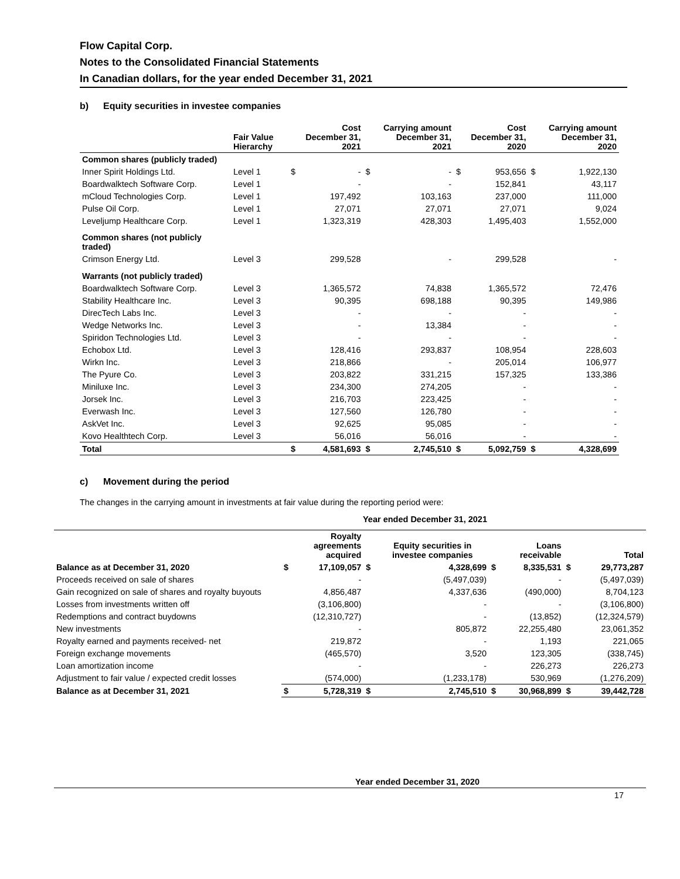Flow Capital Corp.
Notes to the Consolidated Financial Statements
In Canadian dollars, for the year ended December 31, 2021
b) Equity securities in investee companies
| | Fair Value Hierarchy | Cost December 31, 2021 | | Carrying amount December 31, 2021 | | Cost December 31, 2020 | | Carrying amount December 31, 2020 | |
| --- | --- | --- | --- | --- | --- | --- | --- | --- | --- |
| Common shares (publicly traded) | | | | | | | | | |
| Inner Spirit Holdings Ltd. | Level 1 | $ | - | $ | - | $ | 953,656 | $ | 1,922,130 |
| Boardwalktech Software Corp. | Level 1 | | - | | - | | 152,841 | | 43,117 |
| mCloud Technologies Corp. | Level 1 | | 197,492 | | 103,163 | | 237,000 | | 111,000 |
| Pulse Oil Corp. | Level 1 | | 27,071 | | 27,071 | | 27,071 | | 9,024 |
| Leveljump Healthcare Corp. | Level 1 | | 1,323,319 | | 428,303 | | 1,495,403 | | 1,552,000 |
| Common shares (not publicly traded) | | | | | | | | | |
| Crimson Energy Ltd. | Level 3 | | 299,528 | | - | | 299,528 | | - |
| Warrants (not publicly traded) | | | | | | | | | |
| Boardwalktech Software Corp. | Level 3 | | 1,365,572 | | 74,838 | | 1,365,572 | | 72,476 |
| Stability Healthcare Inc. | Level 3 | | 90,395 | | 698,188 | | 90,395 | | 149,986 |
| DirecTech Labs Inc. | Level 3 | | - | | - | | - | | - |
| Wedge Networks Inc. | Level 3 | | - | | 13,384 | | - | | - |
| Spiridon Technologies Ltd. | Level 3 | | - | | - | | - | | - |
| Echobox Ltd. | Level 3 | | 128,416 | | 293,837 | | 108,954 | | 228,603 |
| Wirkn Inc. | Level 3 | | 218,866 | | - | | 205,014 | | 106,977 |
| The Pyure Co. | Level 3 | | 203,822 | | 331,215 | | 157,325 | | 133,386 |
| Miniluxe Inc. | Level 3 | | 234,300 | | 274,205 | | - | | - |
| Jorsek Inc. | Level 3 | | 216,703 | | 223,425 | | - | | - |
| Everwash Inc. | Level 3 | | 127,560 | | 126,780 | | - | | - |
| AskVet Inc. | Level 3 | | 92,625 | | 95,085 | | - | | - |
| Kovo Healthtech Corp. | Level 3 | | 56,016 | | 56,016 | | - | | - |
| Total | | $ | 4,581,693 | $ | 2,745,510 | $ | 5,092,759 | $ | 4,328,699 |
c) Movement during the period
The changes in the carrying amount in investments at fair value during the reporting period were:
| Year ended December 31, 2021 | | | | | | | | |
| --- | --- | --- | --- | --- | --- | --- | --- | --- |
| | | Royalty agreements acquired | | Equity securities in investee companies | | Loans receivable | | Total |
| Balance as at December 31, 2020 | $ | 17,109,057 | $ | 4,328,699 | $ | 8,335,531 | $ | 29,773,287 |
| Proceeds received on sale of shares | | - | | (5,497,039) | | - | | (5,497,039) |
| Gain recognized on sale of shares and royalty buyouts | | 4,856,487 | | 4,337,636 | | (490,000) | | 8,704,123 |
| Losses from investments written off | | (3,106,800) | | - | | - | | (3,106,800) |
| Redemptions and contract buydowns | | (12,310,727) | | - | | (13,852) | | (12,324,579) |
| New investments | | - | | 805,872 | | 22,255,480 | | 23,061,352 |
| Royalty earned and payments received- net | | 219,872 | | - | | 1,193 | | 221,065 |
| Foreign exchange movements | | (465,570) | | 3,520 | | 123,305 | | (338,745) |
| Loan amortization income | | - | | - | | 226,273 | | 226,273 |
| Adjustment to fair value / expected credit losses | | (574,000) | | (1,233,178) | | 530,969 | | (1,276,209) |
| Balance as at December 31, 2021 | $ | 5,728,319 | $ | 2,745,510 | $ | 30,968,899 | $ | 39,442,728 |
Year ended December 31, 2020
17